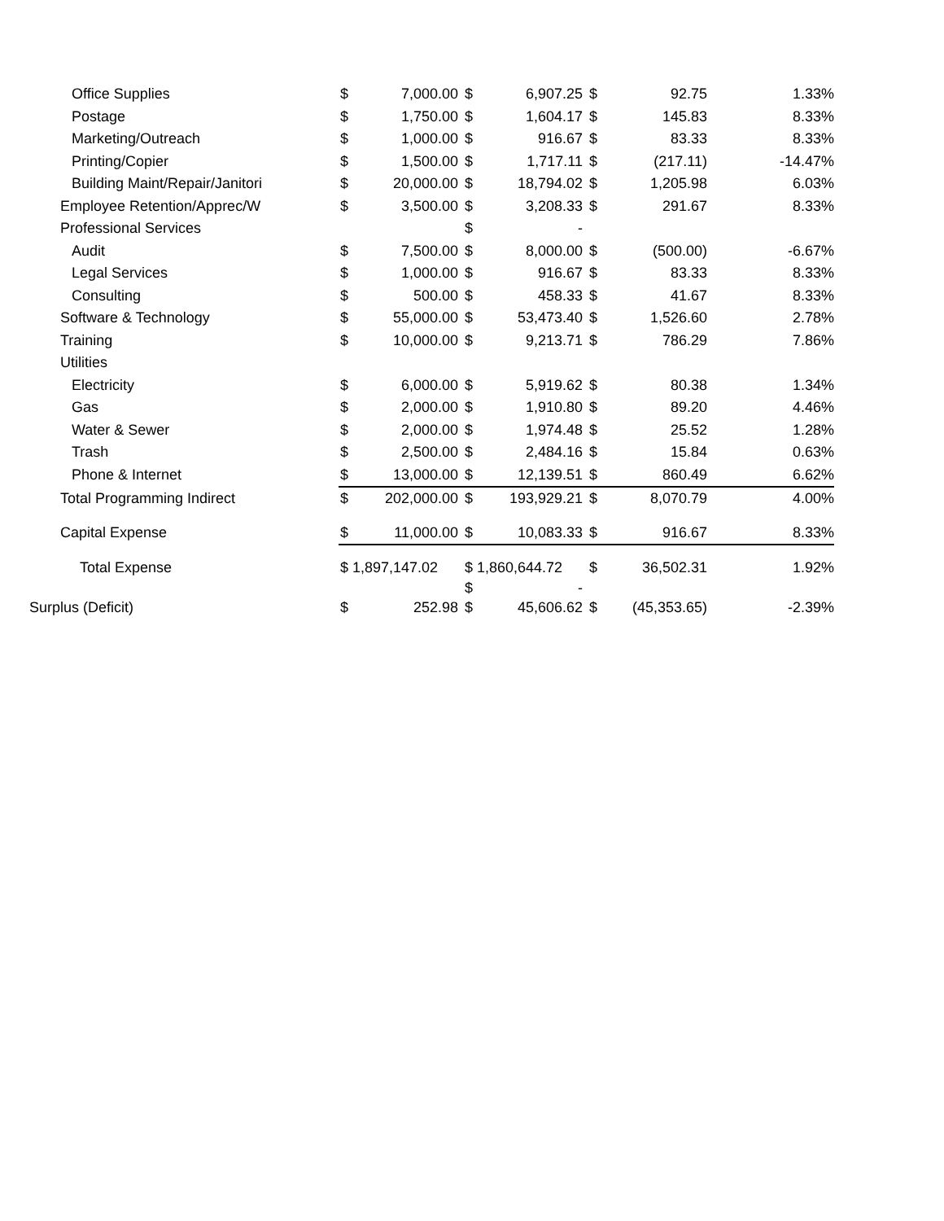| Office Supplies | $ | 7,000.00 | $ | 6,907.25 | $ | 92.75 | 1.33% |
| Postage | $ | 1,750.00 | $ | 1,604.17 | $ | 145.83 | 8.33% |
| Marketing/Outreach | $ | 1,000.00 | $ | 916.67 | $ | 83.33 | 8.33% |
| Printing/Copier | $ | 1,500.00 | $ | 1,717.11 | $ | (217.11) | -14.47% |
| Building Maint/Repair/Janitori | $ | 20,000.00 | $ | 18,794.02 | $ | 1,205.98 | 6.03% |
| Employee Retention/Apprec/W | $ | 3,500.00 | $ | 3,208.33 | $ | 291.67 | 8.33% |
| Professional Services | | | $ | - | | | |
| Audit | $ | 7,500.00 | $ | 8,000.00 | $ | (500.00) | -6.67% |
| Legal Services | $ | 1,000.00 | $ | 916.67 | $ | 83.33 | 8.33% |
| Consulting | $ | 500.00 | $ | 458.33 | $ | 41.67 | 8.33% |
| Software & Technology | $ | 55,000.00 | $ | 53,473.40 | $ | 1,526.60 | 2.78% |
| Training | $ | 10,000.00 | $ | 9,213.71 | $ | 786.29 | 7.86% |
| Utilities | | | | | | | |
| Electricity | $ | 6,000.00 | $ | 5,919.62 | $ | 80.38 | 1.34% |
| Gas | $ | 2,000.00 | $ | 1,910.80 | $ | 89.20 | 4.46% |
| Water & Sewer | $ | 2,000.00 | $ | 1,974.48 | $ | 25.52 | 1.28% |
| Trash | $ | 2,500.00 | $ | 2,484.16 | $ | 15.84 | 0.63% |
| Phone & Internet | $ | 13,000.00 | $ | 12,139.51 | $ | 860.49 | 6.62% |
| Total Programming Indirect | $ | 202,000.00 | $ | 193,929.21 | $ | 8,070.79 | 4.00% |
| Capital Expense | $ | 11,000.00 | $ | 10,083.33 | $ | 916.67 | 8.33% |
| Total Expense | $ 1,897,147.02 | | $ 1,860,644.72 | | $ | 36,502.31 | 1.92% |
| | | | $ | - | | | |
| Surplus (Deficit) | $ | 252.98 | $ | 45,606.62 | $ | (45,353.65) | -2.39% |